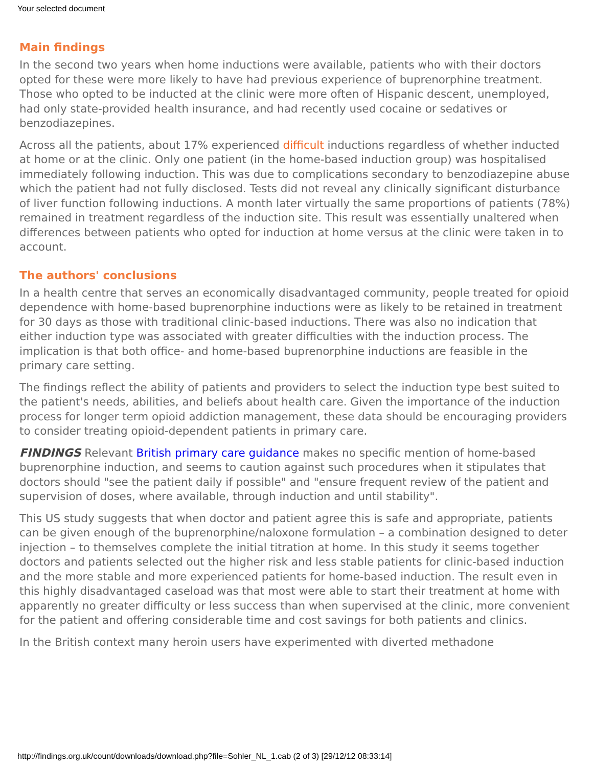Your selected document
Main findings
In the second two years when home inductions were available, patients who with their doctors opted for these were more likely to have had previous experience of buprenorphine treatment. Those who opted to be inducted at the clinic were more often of Hispanic descent, unemployed, had only state-provided health insurance, and had recently used cocaine or sedatives or benzodiazepines.
Across all the patients, about 17% experienced difficult inductions regardless of whether inducted at home or at the clinic. Only one patient (in the home-based induction group) was hospitalised immediately following induction. This was due to complications secondary to benzodiazepine abuse which the patient had not fully disclosed. Tests did not reveal any clinically significant disturbance of liver function following inductions. A month later virtually the same proportions of patients (78%) remained in treatment regardless of the induction site. This result was essentially unaltered when differences between patients who opted for induction at home versus at the clinic were taken in to account.
The authors' conclusions
In a health centre that serves an economically disadvantaged community, people treated for opioid dependence with home-based buprenorphine inductions were as likely to be retained in treatment for 30 days as those with traditional clinic-based inductions. There was also no indication that either induction type was associated with greater difficulties with the induction process. The implication is that both office- and home-based buprenorphine inductions are feasible in the primary care setting.
The findings reflect the ability of patients and providers to select the induction type best suited to the patient's needs, abilities, and beliefs about health care. Given the importance of the induction process for longer term opioid addiction management, these data should be encouraging providers to consider treating opioid-dependent patients in primary care.
FINDINGS Relevant British primary care guidance makes no specific mention of home-based buprenorphine induction, and seems to caution against such procedures when it stipulates that doctors should "see the patient daily if possible" and "ensure frequent review of the patient and supervision of doses, where available, through induction and until stability".
This US study suggests that when doctor and patient agree this is safe and appropriate, patients can be given enough of the buprenorphine/naloxone formulation – a combination designed to deter injection – to themselves complete the initial titration at home. In this study it seems together doctors and patients selected out the higher risk and less stable patients for clinic-based induction and the more stable and more experienced patients for home-based induction. The result even in this highly disadvantaged caseload was that most were able to start their treatment at home with apparently no greater difficulty or less success than when supervised at the clinic, more convenient for the patient and offering considerable time and cost savings for both patients and clinics.
In the British context many heroin users have experimented with diverted methadone
http://findings.org.uk/count/downloads/download.php?file=Sohler_NL_1.cab (2 of 3) [29/12/12 08:33:14]